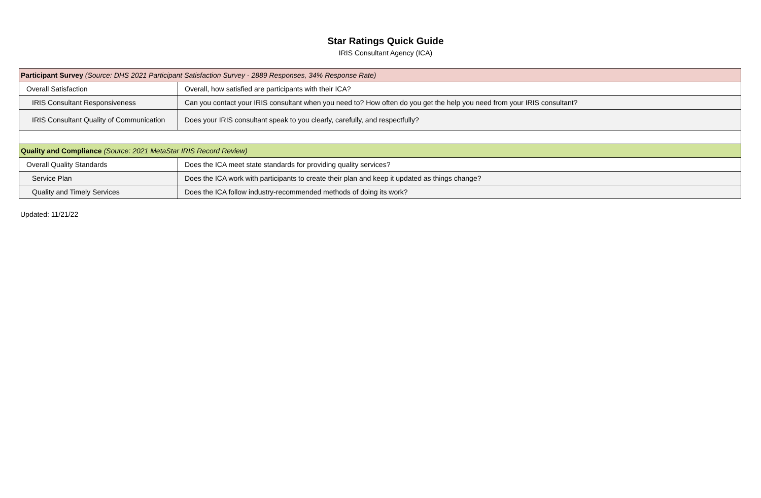Star Ratings Quick Guide
IRIS Consultant Agency (ICA)
| Participant Survey (Source: DHS 2021 Participant Satisfaction Survey - 2889 Responses, 34% Response Rate) | |
| Overall Satisfaction | Overall, how satisfied are participants with their ICA? |
| IRIS Consultant Responsiveness | Can you contact your IRIS consultant when you need to? How often do you get the help you need from your IRIS consultant? |
| IRIS Consultant Quality of Communication | Does your IRIS consultant speak to you clearly, carefully, and respectfully? |
| Quality and Compliance (Source: 2021 MetaStar IRIS Record Review) | |
| Overall Quality Standards | Does the ICA meet state standards for providing quality services? |
| Service Plan | Does the ICA work with participants to create their plan and keep it updated as things change? |
| Quality and Timely Services | Does the ICA follow industry-recommended methods of doing its work? |
Updated: 11/21/22